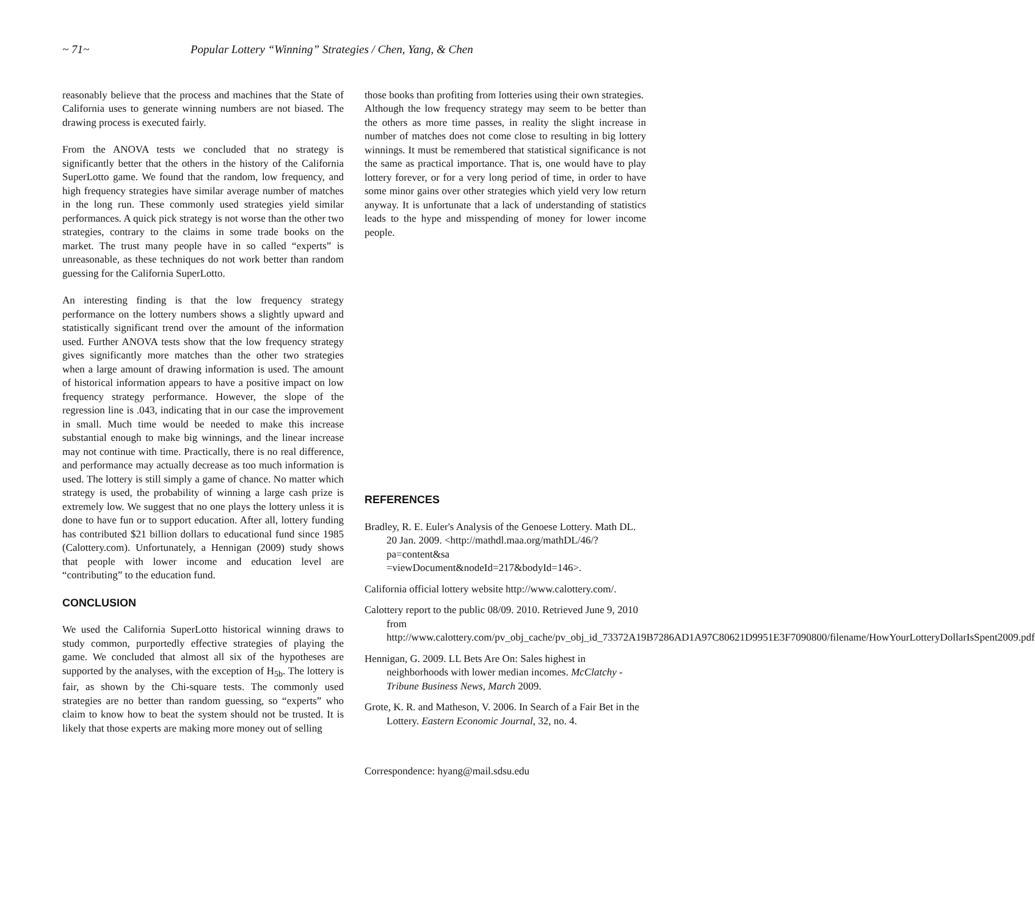~ 71~ Popular Lottery “Winning” Strategies / Chen, Yang, & Chen
reasonably believe that the process and machines that the State of California uses to generate winning numbers are not biased. The drawing process is executed fairly.
From the ANOVA tests we concluded that no strategy is significantly better that the others in the history of the California SuperLotto game. We found that the random, low frequency, and high frequency strategies have similar average number of matches in the long run. These commonly used strategies yield similar performances. A quick pick strategy is not worse than the other two strategies, contrary to the claims in some trade books on the market. The trust many people have in so called “experts” is unreasonable, as these techniques do not work better than random guessing for the California SuperLotto.
An interesting finding is that the low frequency strategy performance on the lottery numbers shows a slightly upward and statistically significant trend over the amount of the information used. Further ANOVA tests show that the low frequency strategy gives significantly more matches than the other two strategies when a large amount of drawing information is used. The amount of historical information appears to have a positive impact on low frequency strategy performance. However, the slope of the regression line is .043, indicating that in our case the improvement in small. Much time would be needed to make this increase substantial enough to make big winnings, and the linear increase may not continue with time. Practically, there is no real difference, and performance may actually decrease as too much information is used. The lottery is still simply a game of chance. No matter which strategy is used, the probability of winning a large cash prize is extremely low. We suggest that no one plays the lottery unless it is done to have fun or to support education. After all, lottery funding has contributed $21 billion dollars to educational fund since 1985 (Calottery.com). Unfortunately, a Hennigan (2009) study shows that people with lower income and education level are “contributing” to the education fund.
CONCLUSION
We used the California SuperLotto historical winning draws to study common, purportedly effective strategies of playing the game. We concluded that almost all six of the hypotheses are supported by the analyses, with the exception of H<sub>5b</sub>. The lottery is fair, as shown by the Chi-square tests. The commonly used strategies are no better than random guessing, so “experts” who claim to know how to beat the system should not be trusted. It is likely that those experts are making more money out of selling
those books than profiting from lotteries using their own strategies.
Although the low frequency strategy may seem to be better than the others as more time passes, in reality the slight increase in number of matches does not come close to resulting in big lottery winnings. It must be remembered that statistical significance is not the same as practical importance. That is, one would have to play lottery forever, or for a very long period of time, in order to have some minor gains over other strategies which yield very low return anyway. It is unfortunate that a lack of understanding of statistics leads to the hype and misspending of money for lower income people.
REFERENCES
Bradley, R. E. Euler's Analysis of the Genoese Lottery. Math DL. 20 Jan. 2009. <http://mathdl.maa.org/mathDL/46/?pa=content&sa =viewDocument&nodeId=217&bodyId=146>.
California official lottery website http://www.calottery.com/.
Calottery report to the public 08/09. 2010. Retrieved June 9, 2010 from http://www.calottery.com/pv_obj_cache/pv_obj_id_73372A19B7286AD1A97C80621D9951E3F7090800/filename/HowYourLotteryDollarIsSpent2009.pdf
Hennigan, G. 2009. LL Bets Are On: Sales highest in neighborhoods with lower median incomes. McClatchy - Tribune Business News, March 2009.
Grote, K. R. and Matheson, V. 2006. In Search of a Fair Bet in the Lottery. Eastern Economic Journal, 32, no. 4.
Correspondence: hyang@mail.sdsu.edu